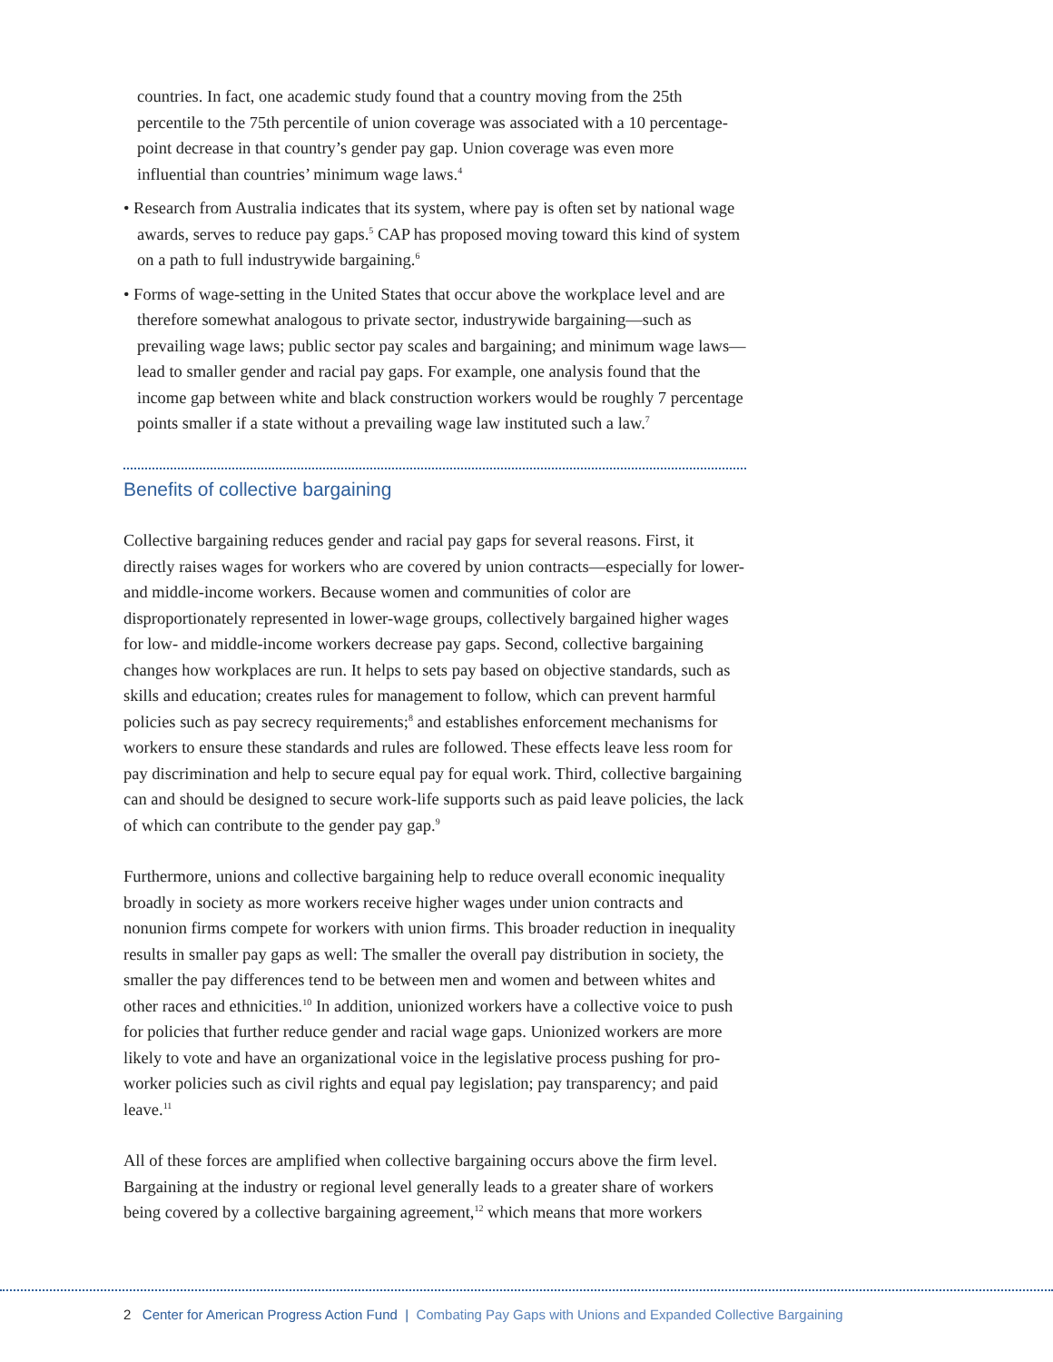countries. In fact, one academic study found that a country moving from the 25th percentile to the 75th percentile of union coverage was associated with a 10 percentage-point decrease in that country’s gender pay gap. Union coverage was even more influential than countries’ minimum wage laws.<sup>4</sup>
• Research from Australia indicates that its system, where pay is often set by national wage awards, serves to reduce pay gaps.<sup>5</sup> CAP has proposed moving toward this kind of system on a path to full industrywide bargaining.<sup>6</sup>
• Forms of wage-setting in the United States that occur above the workplace level and are therefore somewhat analogous to private sector, industrywide bargaining—such as prevailing wage laws; public sector pay scales and bargaining; and minimum wage laws—lead to smaller gender and racial pay gaps. For example, one analysis found that the income gap between white and black construction workers would be roughly 7 percentage points smaller if a state without a prevailing wage law instituted such a law.<sup>7</sup>
Benefits of collective bargaining
Collective bargaining reduces gender and racial pay gaps for several reasons. First, it directly raises wages for workers who are covered by union contracts—especially for lower- and middle-income workers. Because women and communities of color are disproportionately represented in lower-wage groups, collectively bargained higher wages for low- and middle-income workers decrease pay gaps. Second, collective bargaining changes how workplaces are run. It helps to sets pay based on objective standards, such as skills and education; creates rules for management to follow, which can prevent harmful policies such as pay secrecy requirements;<sup>8</sup> and establishes enforcement mechanisms for workers to ensure these standards and rules are followed. These effects leave less room for pay discrimination and help to secure equal pay for equal work. Third, collective bargaining can and should be designed to secure work-life supports such as paid leave policies, the lack of which can contribute to the gender pay gap.<sup>9</sup>
Furthermore, unions and collective bargaining help to reduce overall economic inequality broadly in society as more workers receive higher wages under union contracts and nonunion firms compete for workers with union firms. This broader reduction in inequality results in smaller pay gaps as well: The smaller the overall pay distribution in society, the smaller the pay differences tend to be between men and women and between whites and other races and ethnicities.<sup>10</sup> In addition, unionized workers have a collective voice to push for policies that further reduce gender and racial wage gaps. Unionized workers are more likely to vote and have an organizational voice in the legislative process pushing for pro-worker policies such as civil rights and equal pay legislation; pay transparency; and paid leave.<sup>11</sup>
All of these forces are amplified when collective bargaining occurs above the firm level. Bargaining at the industry or regional level generally leads to a greater share of workers being covered by a collective bargaining agreement,<sup>12</sup> which means that more workers
2 Center for American Progress Action Fund | Combating Pay Gaps with Unions and Expanded Collective Bargaining